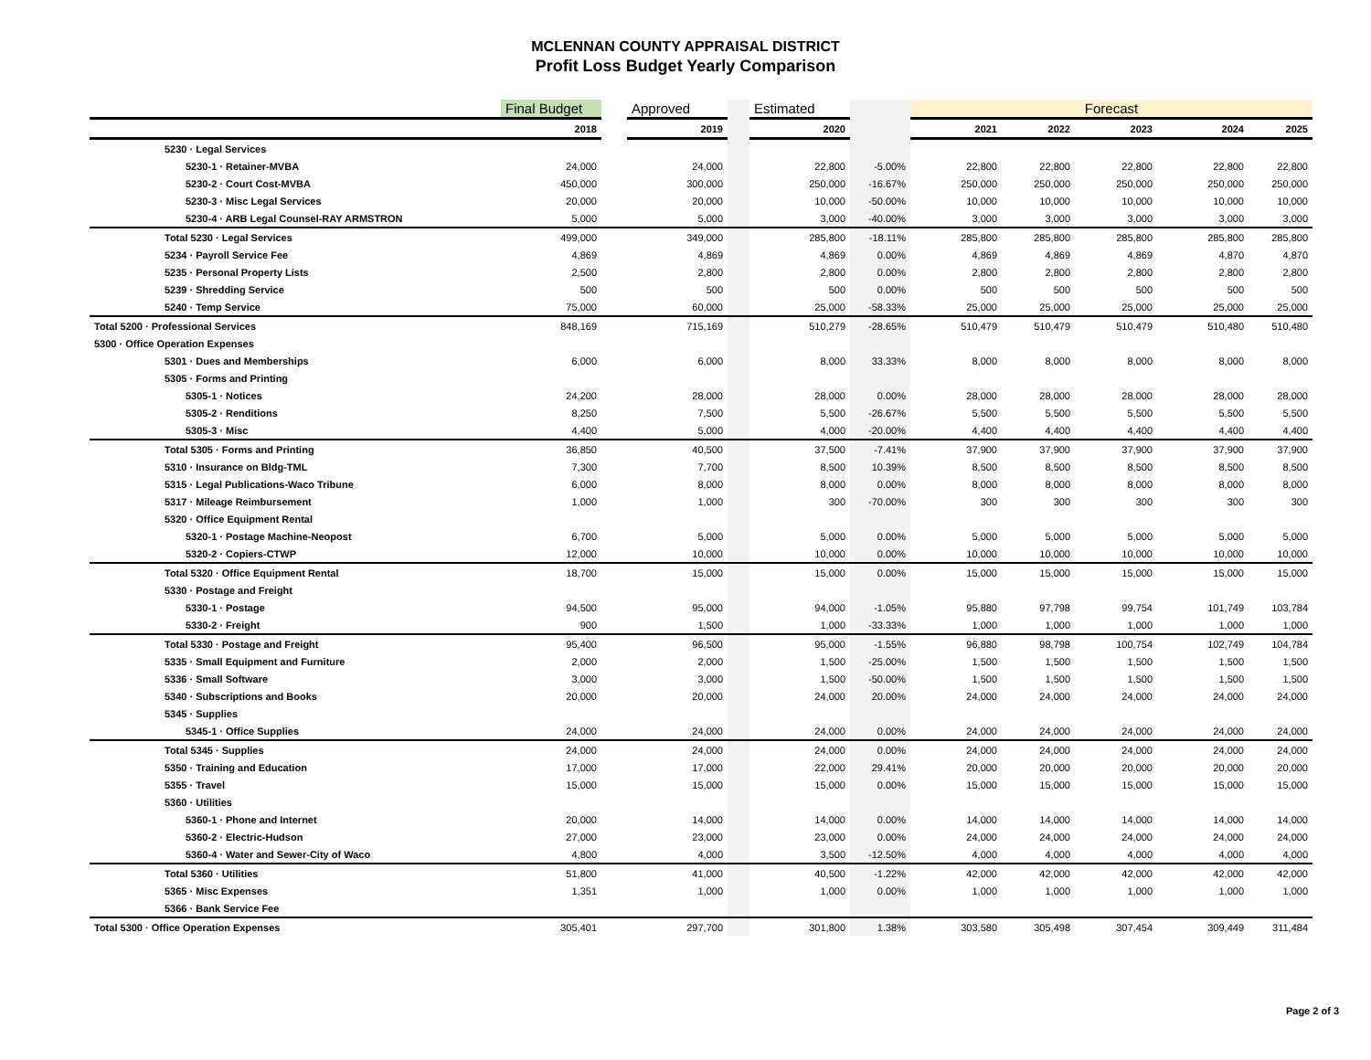MCLENNAN COUNTY APPRAISAL DISTRICT
Profit Loss Budget Yearly Comparison
| | Final Budget | | Approved | | Estimated | | Forecast | | | | |
| | 2018 | | 2019 | | 2020 | | 2021 | 2022 | 2023 | 2024 | 2025 |
| 5230 · Legal Services | | | | | | | | | | | |
| 5230-1 · Retainer-MVBA | 24,000 | | 24,000 | | 22,800 | -5.00% | 22,800 | 22,800 | 22,800 | 22,800 | 22,800 |
| 5230-2 · Court Cost-MVBA | 450,000 | | 300,000 | | 250,000 | -16.67% | 250,000 | 250,000 | 250,000 | 250,000 | 250,000 |
| 5230-3 · Misc Legal Services | 20,000 | | 20,000 | | 10,000 | -50.00% | 10,000 | 10,000 | 10,000 | 10,000 | 10,000 |
| 5230-4 · ARB Legal Counsel-RAY ARMSTRON | 5,000 | | 5,000 | | 3,000 | -40.00% | 3,000 | 3,000 | 3,000 | 3,000 | 3,000 |
| Total 5230 · Legal Services | 499,000 | | 349,000 | | 285,800 | -18.11% | 285,800 | 285,800 | 285,800 | 285,800 | 285,800 |
| 5234 · Payroll Service Fee | 4,869 | | 4,869 | | 4,869 | 0.00% | 4,869 | 4,869 | 4,869 | 4,870 | 4,870 |
| 5235 · Personal Property Lists | 2,500 | | 2,800 | | 2,800 | 0.00% | 2,800 | 2,800 | 2,800 | 2,800 | 2,800 |
| 5239 · Shredding Service | 500 | | 500 | | 500 | 0.00% | 500 | 500 | 500 | 500 | 500 |
| 5240 · Temp Service | 75,000 | | 60,000 | | 25,000 | -58.33% | 25,000 | 25,000 | 25,000 | 25,000 | 25,000 |
| Total 5200 · Professional Services | 848,169 | | 715,169 | | 510,279 | -28.65% | 510,479 | 510,479 | 510,479 | 510,480 | 510,480 |
| 5300 · Office Operation Expenses | | | | | | | | | | | |
| 5301 · Dues and Memberships | 6,000 | | 6,000 | | 8,000 | 33.33% | 8,000 | 8,000 | 8,000 | 8,000 | 8,000 |
| 5305 · Forms and Printing | | | | | | | | | | | |
| 5305-1 · Notices | 24,200 | | 28,000 | | 28,000 | 0.00% | 28,000 | 28,000 | 28,000 | 28,000 | 28,000 |
| 5305-2 · Renditions | 8,250 | | 7,500 | | 5,500 | -26.67% | 5,500 | 5,500 | 5,500 | 5,500 | 5,500 |
| 5305-3 · Misc | 4,400 | | 5,000 | | 4,000 | -20.00% | 4,400 | 4,400 | 4,400 | 4,400 | 4,400 |
| Total 5305 · Forms and Printing | 36,850 | | 40,500 | | 37,500 | -7.41% | 37,900 | 37,900 | 37,900 | 37,900 | 37,900 |
| 5310 · Insurance on Bldg-TML | 7,300 | | 7,700 | | 8,500 | 10.39% | 8,500 | 8,500 | 8,500 | 8,500 | 8,500 |
| 5315 · Legal Publications-Waco Tribune | 6,000 | | 8,000 | | 8,000 | 0.00% | 8,000 | 8,000 | 8,000 | 8,000 | 8,000 |
| 5317 · Mileage Reimbursement | 1,000 | | 1,000 | | 300 | -70.00% | 300 | 300 | 300 | 300 | 300 |
| 5320 · Office Equipment Rental | | | | | | | | | | | |
| 5320-1 · Postage Machine-Neopost | 6,700 | | 5,000 | | 5,000 | 0.00% | 5,000 | 5,000 | 5,000 | 5,000 | 5,000 |
| 5320-2 · Copiers-CTWP | 12,000 | | 10,000 | | 10,000 | 0.00% | 10,000 | 10,000 | 10,000 | 10,000 | 10,000 |
| Total 5320 · Office Equipment Rental | 18,700 | | 15,000 | | 15,000 | 0.00% | 15,000 | 15,000 | 15,000 | 15,000 | 15,000 |
| 5330 · Postage and Freight | | | | | | | | | | | |
| 5330-1 · Postage | 94,500 | | 95,000 | | 94,000 | -1.05% | 95,880 | 97,798 | 99,754 | 101,749 | 103,784 |
| 5330-2 · Freight | 900 | | 1,500 | | 1,000 | -33.33% | 1,000 | 1,000 | 1,000 | 1,000 | 1,000 |
| Total 5330 · Postage and Freight | 95,400 | | 96,500 | | 95,000 | -1.55% | 96,880 | 98,798 | 100,754 | 102,749 | 104,784 |
| 5335 · Small Equipment and Furniture | 2,000 | | 2,000 | | 1,500 | -25.00% | 1,500 | 1,500 | 1,500 | 1,500 | 1,500 |
| 5336 · Small Software | 3,000 | | 3,000 | | 1,500 | -50.00% | 1,500 | 1,500 | 1,500 | 1,500 | 1,500 |
| 5340 · Subscriptions and Books | 20,000 | | 20,000 | | 24,000 | 20.00% | 24,000 | 24,000 | 24,000 | 24,000 | 24,000 |
| 5345 · Supplies | | | | | | | | | | | |
| 5345-1 · Office Supplies | 24,000 | | 24,000 | | 24,000 | 0.00% | 24,000 | 24,000 | 24,000 | 24,000 | 24,000 |
| Total 5345 · Supplies | 24,000 | | 24,000 | | 24,000 | 0.00% | 24,000 | 24,000 | 24,000 | 24,000 | 24,000 |
| 5350 · Training and Education | 17,000 | | 17,000 | | 22,000 | 29.41% | 20,000 | 20,000 | 20,000 | 20,000 | 20,000 |
| 5355 · Travel | 15,000 | | 15,000 | | 15,000 | 0.00% | 15,000 | 15,000 | 15,000 | 15,000 | 15,000 |
| 5360 · Utilities | | | | | | | | | | | |
| 5360-1 · Phone and Internet | 20,000 | | 14,000 | | 14,000 | 0.00% | 14,000 | 14,000 | 14,000 | 14,000 | 14,000 |
| 5360-2 · Electric-Hudson | 27,000 | | 23,000 | | 23,000 | 0.00% | 24,000 | 24,000 | 24,000 | 24,000 | 24,000 |
| 5360-4 · Water and Sewer-City of Waco | 4,800 | | 4,000 | | 3,500 | -12.50% | 4,000 | 4,000 | 4,000 | 4,000 | 4,000 |
| Total 5360 · Utilities | 51,800 | | 41,000 | | 40,500 | -1.22% | 42,000 | 42,000 | 42,000 | 42,000 | 42,000 |
| 5365 · Misc Expenses | 1,351 | | 1,000 | | 1,000 | 0.00% | 1,000 | 1,000 | 1,000 | 1,000 | 1,000 |
| 5366 · Bank Service Fee | | | | | | | | | | | |
| Total 5300 · Office Operation Expenses | 305,401 | | 297,700 | | 301,800 | 1.38% | 303,580 | 305,498 | 307,454 | 309,449 | 311,484 |
Page 2 of 3